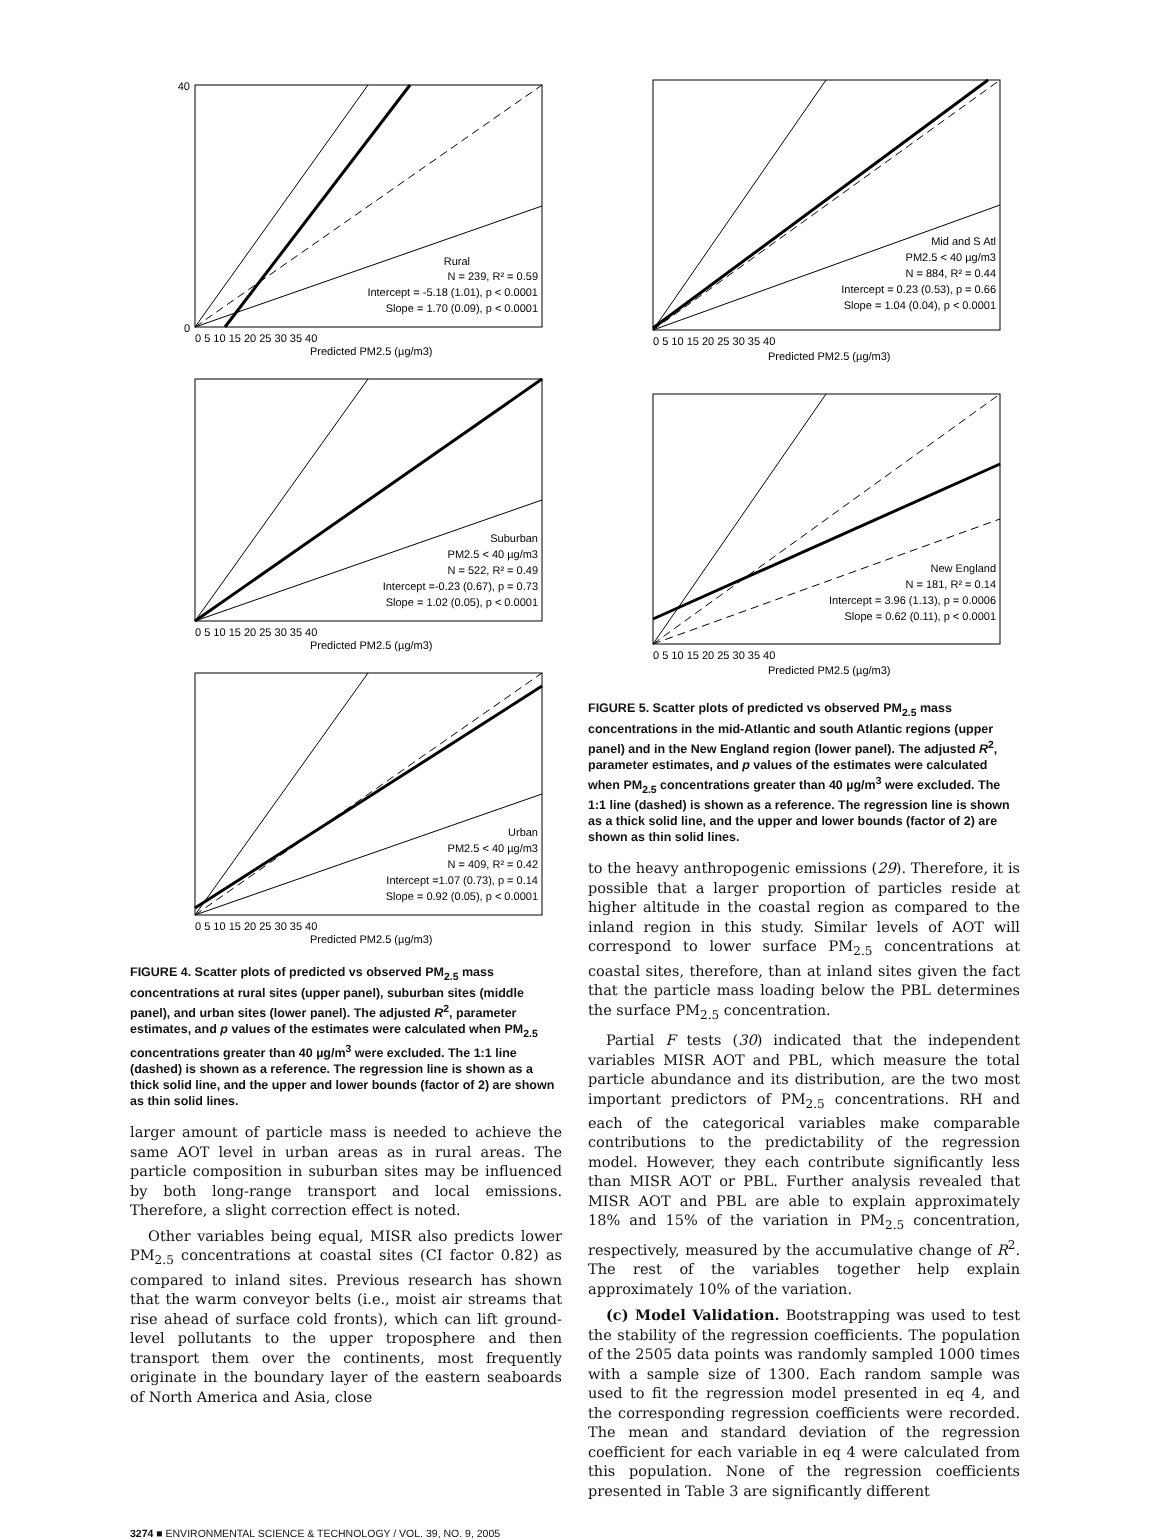Rural
N = 239, R² = 0.59
Intercept = -5.18 (1.01), p < 0.0001
Slope = 1.70 (0.09), p < 0.0001
0
40
0 5 10 15 20 25 30 35 40
Predicted PM2.5 (µg/m3)
Suburban
PM2.5 < 40 µg/m3
N = 522, R² = 0.49
Intercept =-0.23 (0.67), p = 0.73
Slope = 1.02 (0.05), p < 0.0001
0 5 10 15 20 25 30 35 40
Predicted PM2.5 (µg/m3)
Urban
PM2.5 < 40 µg/m3
N = 409, R² = 0.42
Intercept =1.07 (0.73), p = 0.14
Slope = 0.92 (0.05), p < 0.0001
0 5 10 15 20 25 30 35 40
Predicted PM2.5 (µg/m3)
FIGURE 4. Scatter plots of predicted vs observed PM<sub>2.5</sub> mass concentrations at rural sites (upper panel), suburban sites (middle panel), and urban sites (lower panel). The adjusted R<sup>2</sup>, parameter estimates, and p values of the estimates were calculated when PM<sub>2.5</sub> concentrations greater than 40 µg/m<sup>3</sup> were excluded. The 1:1 line (dashed) is shown as a reference. The regression line is shown as a thick solid line, and the upper and lower bounds (factor of 2) are shown as thin solid lines.
larger amount of particle mass is needed to achieve the same AOT level in urban areas as in rural areas. The particle composition in suburban sites may be influenced by both long-range transport and local emissions. Therefore, a slight correction effect is noted.
Other variables being equal, MISR also predicts lower PM<sub>2.5</sub> concentrations at coastal sites (CI factor 0.82) as compared to inland sites. Previous research has shown that the warm conveyor belts (i.e., moist air streams that rise ahead of surface cold fronts), which can lift ground-level pollutants to the upper troposphere and then transport them over the continents, most frequently originate in the boundary layer of the eastern seaboards of North America and Asia, close
Mid and S Atl
PM2.5 < 40 µg/m3
N = 884, R² = 0.44
Intercept = 0.23 (0.53), p = 0.66
Slope = 1.04 (0.04), p < 0.0001
0 5 10 15 20 25 30 35 40
Predicted PM2.5 (µg/m3)
New England
N = 181, R² = 0.14
Intercept = 3.96 (1.13), p = 0.0006
Slope = 0.62 (0.11), p < 0.0001
0 5 10 15 20 25 30 35 40
Predicted PM2.5 (µg/m3)
FIGURE 5. Scatter plots of predicted vs observed PM<sub>2.5</sub> mass concentrations in the mid-Atlantic and south Atlantic regions (upper panel) and in the New England region (lower panel). The adjusted R<sup>2</sup>, parameter estimates, and p values of the estimates were calculated when PM<sub>2.5</sub> concentrations greater than 40 µg/m<sup>3</sup> were excluded. The 1:1 line (dashed) is shown as a reference. The regression line is shown as a thick solid line, and the upper and lower bounds (factor of 2) are shown as thin solid lines.
to the heavy anthropogenic emissions (29). Therefore, it is possible that a larger proportion of particles reside at higher altitude in the coastal region as compared to the inland region in this study. Similar levels of AOT will correspond to lower surface PM<sub>2.5</sub> concentrations at coastal sites, therefore, than at inland sites given the fact that the particle mass loading below the PBL determines the surface PM<sub>2.5</sub> concentration.
Partial F tests (30) indicated that the independent variables MISR AOT and PBL, which measure the total particle abundance and its distribution, are the two most important predictors of PM<sub>2.5</sub> concentrations. RH and each of the categorical variables make comparable contributions to the predictability of the regression model. However, they each contribute significantly less than MISR AOT or PBL. Further analysis revealed that MISR AOT and PBL are able to explain approximately 18% and 15% of the variation in PM<sub>2.5</sub> concentration, respectively, measured by the accumulative change of R<sup>2</sup>. The rest of the variables together help explain approximately 10% of the variation.
(c) Model Validation. Bootstrapping was used to test the stability of the regression coefficients. The population of the 2505 data points was randomly sampled 1000 times with a sample size of 1300. Each random sample was used to fit the regression model presented in eq 4, and the corresponding regression coefficients were recorded. The mean and standard deviation of the regression coefficient for each variable in eq 4 were calculated from this population. None of the regression coefficients presented in Table 3 are significantly different
3274 ■ ENVIRONMENTAL SCIENCE & TECHNOLOGY / VOL. 39, NO. 9, 2005